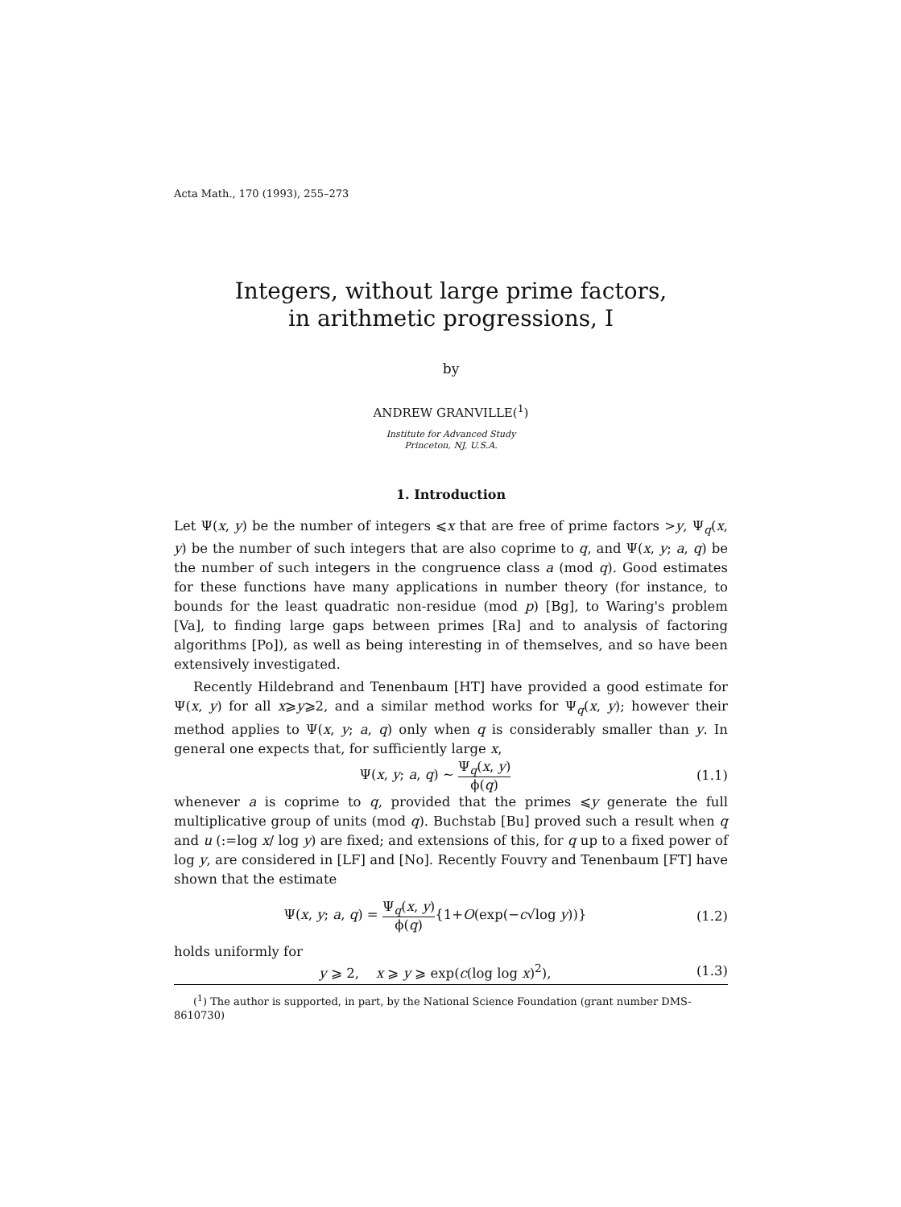Acta Math., 170 (1993), 255–273
Integers, without large prime factors,
in arithmetic progressions, I
by
ANDREW GRANVILLE(<sup>1</sup>)
Institute for Advanced Study
Princeton, NJ, U.S.A.
1. Introduction
Let Ψ(x, y) be the number of integers ⩽x that are free of prime factors >y, Ψ<sub>q</sub>(x, y) be the number of such integers that are also coprime to q, and Ψ(x, y; a, q) be the number of such integers in the congruence class a (mod q). Good estimates for these functions have many applications in number theory (for instance, to bounds for the least quadratic non-residue (mod p) [Bg], to Waring's problem [Va], to finding large gaps between primes [Ra] and to analysis of factoring algorithms [Po]), as well as being interesting in of themselves, and so have been extensively investigated.
Recently Hildebrand and Tenenbaum [HT] have provided a good estimate for Ψ(x, y) for all x⩾y⩾2, and a similar method works for Ψ<sub>q</sub>(x, y); however their method applies to Ψ(x, y; a, q) only when q is considerably smaller than y. In general one expects that, for sufficiently large x,
Ψ(x, y; a, q) ∼ Ψ<sub>q</sub>(x, y) ϕ(q) (1.1)
whenever a is coprime to q, provided that the primes ⩽y generate the full multiplicative group of units (mod q). Buchstab [Bu] proved such a result when q and u (:=log x/ log y) are fixed; and extensions of this, for q up to a fixed power of log y, are considered in [LF] and [No]. Recently Fouvry and Tenenbaum [FT] have shown that the estimate
Ψ(x, y; a, q) = Ψ<sub>q</sub>(x, y) ϕ(q){1+O(exp(−c√log y))} (1.2)
holds uniformly for
y ⩾ 2, x ⩾ y ⩾ exp(c(log log x)<sup>2</sup>), (1.3)
(<sup>1</sup>) The author is supported, in part, by the National Science Foundation (grant number DMS-8610730)